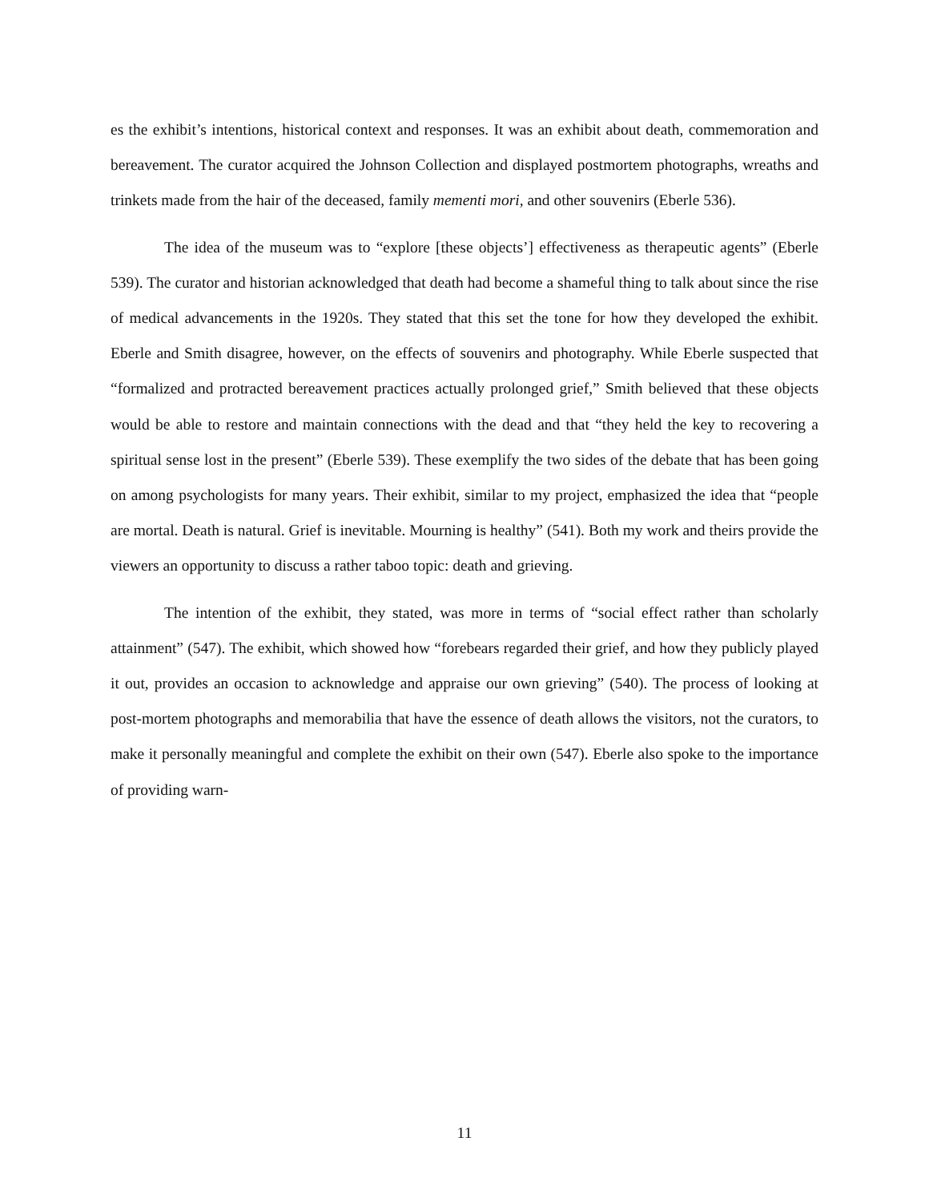es the exhibit’s intentions, historical context and responses. It was an exhibit about death, commemoration and bereavement. The curator acquired the Johnson Collection and displayed postmortem photographs, wreaths and trinkets made from the hair of the deceased, family mementi mori, and other souvenirs (Eberle 536).
The idea of the museum was to “explore [these objects’] effectiveness as therapeutic agents” (Eberle 539). The curator and historian acknowledged that death had become a shameful thing to talk about since the rise of medical advancements in the 1920s. They stated that this set the tone for how they developed the exhibit. Eberle and Smith disagree, however, on the effects of souvenirs and photography. While Eberle suspected that “formalized and protracted bereavement practices actually prolonged grief,” Smith believed that these objects would be able to restore and maintain connections with the dead and that “they held the key to recovering a spiritual sense lost in the present” (Eberle 539). These exemplify the two sides of the debate that has been going on among psychologists for many years. Their exhibit, similar to my project, emphasized the idea that “people are mortal. Death is natural. Grief is inevitable. Mourning is healthy” (541). Both my work and theirs provide the viewers an opportunity to discuss a rather taboo topic: death and grieving.
The intention of the exhibit, they stated, was more in terms of “social effect rather than scholarly attainment” (547). The exhibit, which showed how “forebears regarded their grief, and how they publicly played it out, provides an occasion to acknowledge and appraise our own grieving” (540). The process of looking at post-mortem photographs and memorabilia that have the essence of death allows the visitors, not the curators, to make it personally meaningful and complete the exhibit on their own (547). Eberle also spoke to the importance of providing warn-
11